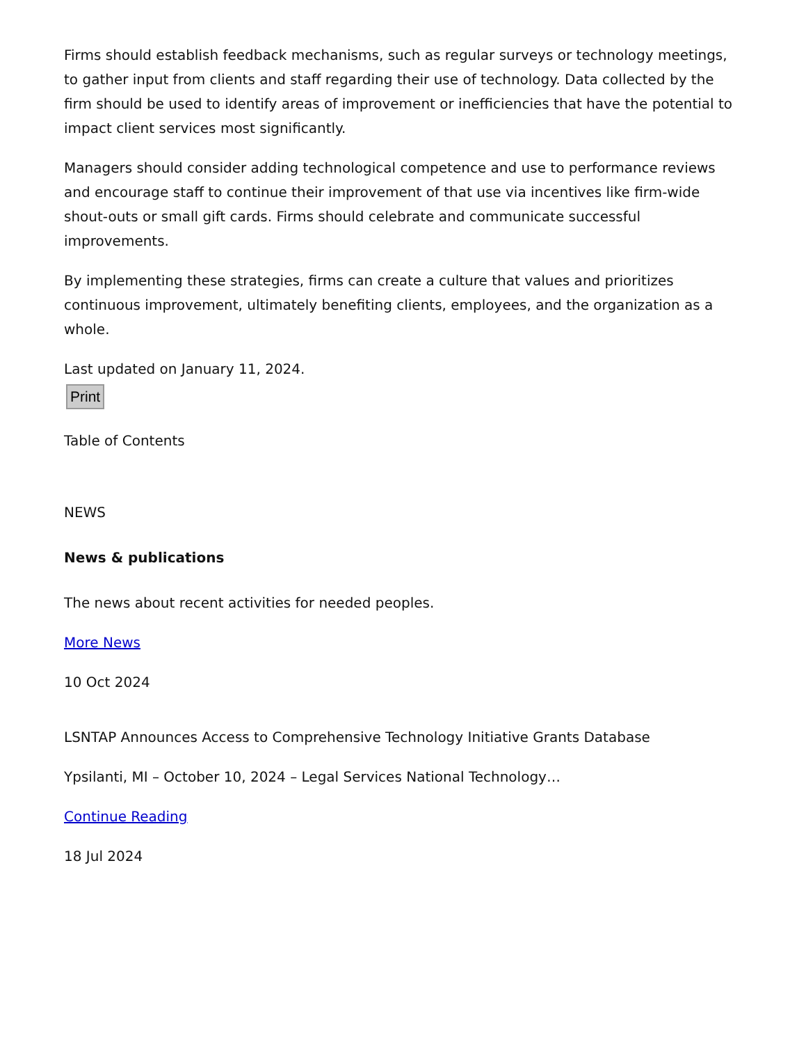Firms should establish feedback mechanisms, such as regular surveys or technology meetings, to gather input from clients and staff regarding their use of technology. Data collected by the firm should be used to identify areas of improvement or inefficiencies that have the potential to impact client services most significantly.
Managers should consider adding technological competence and use to performance reviews and encourage staff to continue their improvement of that use via incentives like firm-wide shout-outs or small gift cards. Firms should celebrate and communicate successful improvements.
By implementing these strategies, firms can create a culture that values and prioritizes continuous improvement, ultimately benefiting clients, employees, and the organization as a whole.
Last updated on January 11, 2024.
Print
Table of Contents
NEWS
News & publications
The news about recent activities for needed peoples.
More News
10 Oct 2024
LSNTAP Announces Access to Comprehensive Technology Initiative Grants Database
Ypsilanti, MI – October 10, 2024 – Legal Services National Technology…
Continue Reading
18 Jul 2024